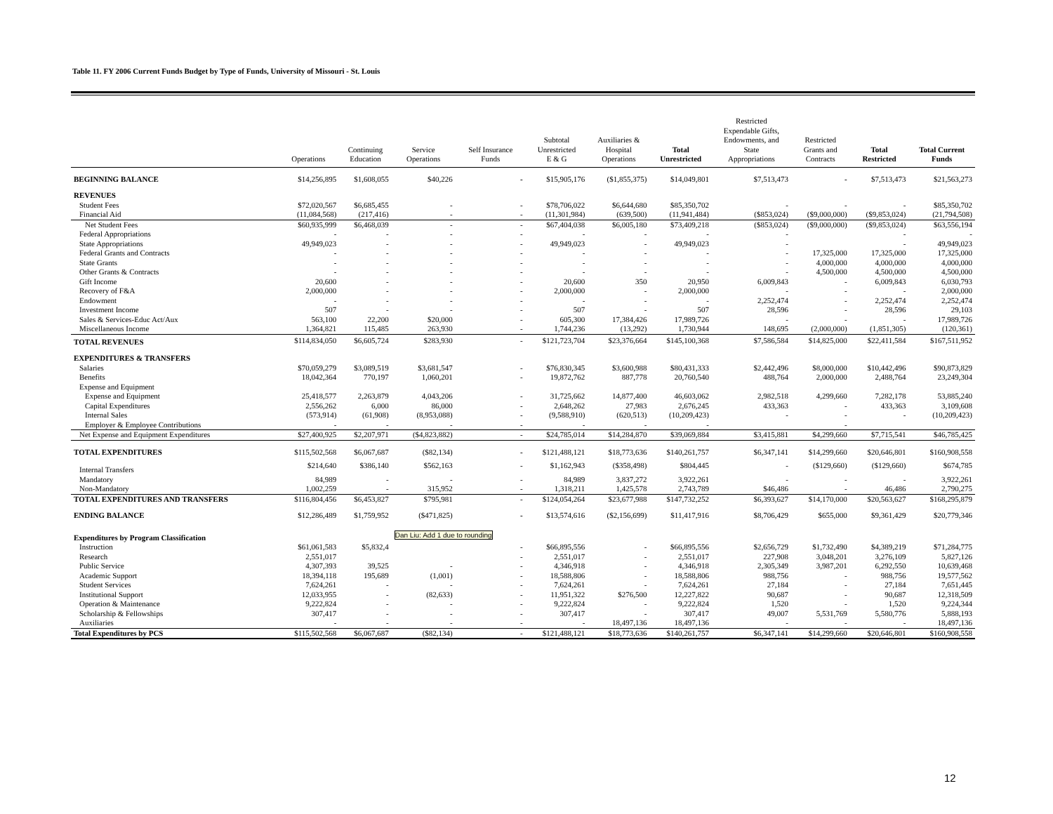Table 11. FY 2006 Current Funds Budget by Type of Funds, University of Missouri - St. Louis
| | Operations | Continuing Education | Service Operations | Self Insurance Funds | Subtotal Unrestricted E & G | Auxiliaries & Hospital Operations | Total Unrestricted | Restricted Expendable Gifts, Endowments, and State Appropriations | Restricted Grants and Contracts | Total Restricted | Total Current Funds |
| --- | --- | --- | --- | --- | --- | --- | --- | --- | --- | --- | --- |
| BEGINNING BALANCE | $14,256,895 | $1,608,055 | $40,226 | - | $15,905,176 | ($1,855,375) | $14,049,801 | $7,513,473 | - | $7,513,473 | $21,563,273 |
| REVENUES | | | | | | | | | | | |
| Student Fees | $72,020,567 | $6,685,455 | - | - | $78,706,022 | $6,644,680 | $85,350,702 | - | - | - | $85,350,702 |
| Financial Aid | (11,084,568) | (217,416) | - | - | (11,301,984) | (639,500) | (11,941,484) | ($853,024) | ($9,000,000) | ($9,853,024) | (21,794,508) |
| Net Student Fees | $60,935,999 | $6,468,039 | - | - | $67,404,038 | $6,005,180 | $73,409,218 | ($853,024) | ($9,000,000) | ($9,853,024) | $63,556,194 |
| Federal Appropriations | - | - | - | - | - | - | - | - | | - | - |
| State Appropriations | 49,949,023 | - | - | - | 49,949,023 | - | 49,949,023 | - | | - | 49,949,023 |
| Federal Grants and Contracts | - | - | - | - | - | - | - | - | 17,325,000 | 17,325,000 | 17,325,000 |
| State Grants | - | - | - | - | - | - | - | - | 4,000,000 | 4,000,000 | 4,000,000 |
| Other Grants & Contracts | - | - | - | - | - | - | - | - | 4,500,000 | 4,500,000 | 4,500,000 |
| Gift Income | 20,600 | - | - | - | 20,600 | 350 | 20,950 | 6,009,843 | - | 6,009,843 | 6,030,793 |
| Recovery of F&A | 2,000,000 | - | - | - | 2,000,000 | - | 2,000,000 | - | - | - | 2,000,000 |
| Endowment | - | - | - | - | - | - | - | 2,252,474 | - | 2,252,474 | 2,252,474 |
| Investment Income | 507 | - | - | - | 507 | - | 507 | 28,596 | - | 28,596 | 29,103 |
| Sales & Services-Educ Act/Aux | 563,100 | 22,200 | $20,000 | - | 605,300 | 17,384,426 | 17,989,726 | - | - | - | 17,989,726 |
| Miscellaneous Income | 1,364,821 | 115,485 | 263,930 | - | 1,744,236 | (13,292) | 1,730,944 | 148,695 | (2,000,000) | (1,851,305) | (120,361) |
| TOTAL REVENUES | $114,834,050 | $6,605,724 | $283,930 | - | $121,723,704 | $23,376,664 | $145,100,368 | $7,586,584 | $14,825,000 | $22,411,584 | $167,511,952 |
| EXPENDITURES & TRANSFERS | | | | | | | | | | | |
| Salaries | $70,059,279 | $3,089,519 | $3,681,547 | - | $76,830,345 | $3,600,988 | $80,431,333 | $2,442,496 | $8,000,000 | $10,442,496 | $90,873,829 |
| Benefits | 18,042,364 | 770,197 | 1,060,201 | - | 19,872,762 | 887,778 | 20,760,540 | 488,764 | 2,000,000 | 2,488,764 | 23,249,304 |
| Expense and Equipment | | | | | | | | | | | |
| Expense and Equipment | 25,418,577 | 2,263,879 | 4,043,206 | - | 31,725,662 | 14,877,400 | 46,603,062 | 2,982,518 | 4,299,660 | 7,282,178 | 53,885,240 |
| Capital Expenditures | 2,556,262 | 6,000 | 86,000 | - | 2,648,262 | 27,983 | 2,676,245 | 433,363 | - | 433,363 | 3,109,608 |
| Internal Sales | (573,914) | (61,908) | (8,953,088) | - | (9,588,910) | (620,513) | (10,209,423) | - | - | - | (10,209,423) |
| Employer & Employee Contributions | - | - | - | - | - | - | - | | - | | |
| Net Expense and Equipment Expenditures | $27,400,925 | $2,207,971 | ($4,823,882) | - | $24,785,014 | $14,284,870 | $39,069,884 | $3,415,881 | $4,299,660 | $7,715,541 | $46,785,425 |
| TOTAL EXPENDITURES | $115,502,568 | $6,067,687 | ($82,134) | - | $121,488,121 | $18,773,636 | $140,261,757 | $6,347,141 | $14,299,660 | $20,646,801 | $160,908,558 |
| Internal Transfers | $214,640 | $386,140 | $562,163 | - | $1,162,943 | ($358,498) | $804,445 | - | ($129,660) | ($129,660) | $674,785 |
| Mandatory | 84,989 | - | - | - | 84,989 | 3,837,272 | 3,922,261 | - | - | - | 3,922,261 |
| Non-Mandatory | 1,002,259 | - | 315,952 | - | 1,318,211 | 1,425,578 | 2,743,789 | $46,486 | - | 46,486 | 2,790,275 |
| TOTAL EXPENDITURES AND TRANSFERS | $116,804,456 | $6,453,827 | $795,981 | - | $124,054,264 | $23,677,988 | $147,732,252 | $6,393,627 | $14,170,000 | $20,563,627 | $168,295,879 |
| ENDING BALANCE | $12,286,489 | $1,759,952 | ($471,825) | - | $13,574,616 | ($2,156,699) | $11,417,916 | $8,706,429 | $655,000 | $9,361,429 | $20,779,346 |
| Expenditures by Program Classification | | | Dan Liu: Add 1 due to rounding | | | | | | | | |
| Instruction | $61,061,583 | $5,832,4 | | - | $66,895,556 | - | $66,895,556 | $2,656,729 | $1,732,490 | $4,389,219 | $71,284,775 |
| Research | 2,551,017 | | | - | 2,551,017 | - | 2,551,017 | 227,908 | 3,048,201 | 3,276,109 | 5,827,126 |
| Public Service | 4,307,393 | 39,525 | - | - | 4,346,918 | - | 4,346,918 | 2,305,349 | 3,987,201 | 6,292,550 | 10,639,468 |
| Academic Support | 18,394,118 | 195,689 | (1,001) | - | 18,588,806 | - | 18,588,806 | 988,756 | - | 988,756 | 19,577,562 |
| Student Services | 7,624,261 | - | - | - | 7,624,261 | - | 7,624,261 | 27,184 | - | 27,184 | 7,651,445 |
| Institutional Support | 12,033,955 | - | (82,633) | - | 11,951,322 | $276,500 | 12,227,822 | 90,687 | - | 90,687 | 12,318,509 |
| Operation & Maintenance | 9,222,824 | - | - | - | 9,222,824 | - | 9,222,824 | 1,520 | - | 1,520 | 9,224,344 |
| Scholarship & Fellowships | 307,417 | - | - | - | 307,417 | - | 307,417 | 49,007 | 5,531,769 | 5,580,776 | 5,888,193 |
| Auxiliaries | - | - | - | - | - | 18,497,136 | 18,497,136 | - | - | - | 18,497,136 |
| Total Expenditures by PCS | $115,502,568 | $6,067,687 | ($82,134) | - | $121,488,121 | $18,773,636 | $140,261,757 | $6,347,141 | $14,299,660 | $20,646,801 | $160,908,558 |
12